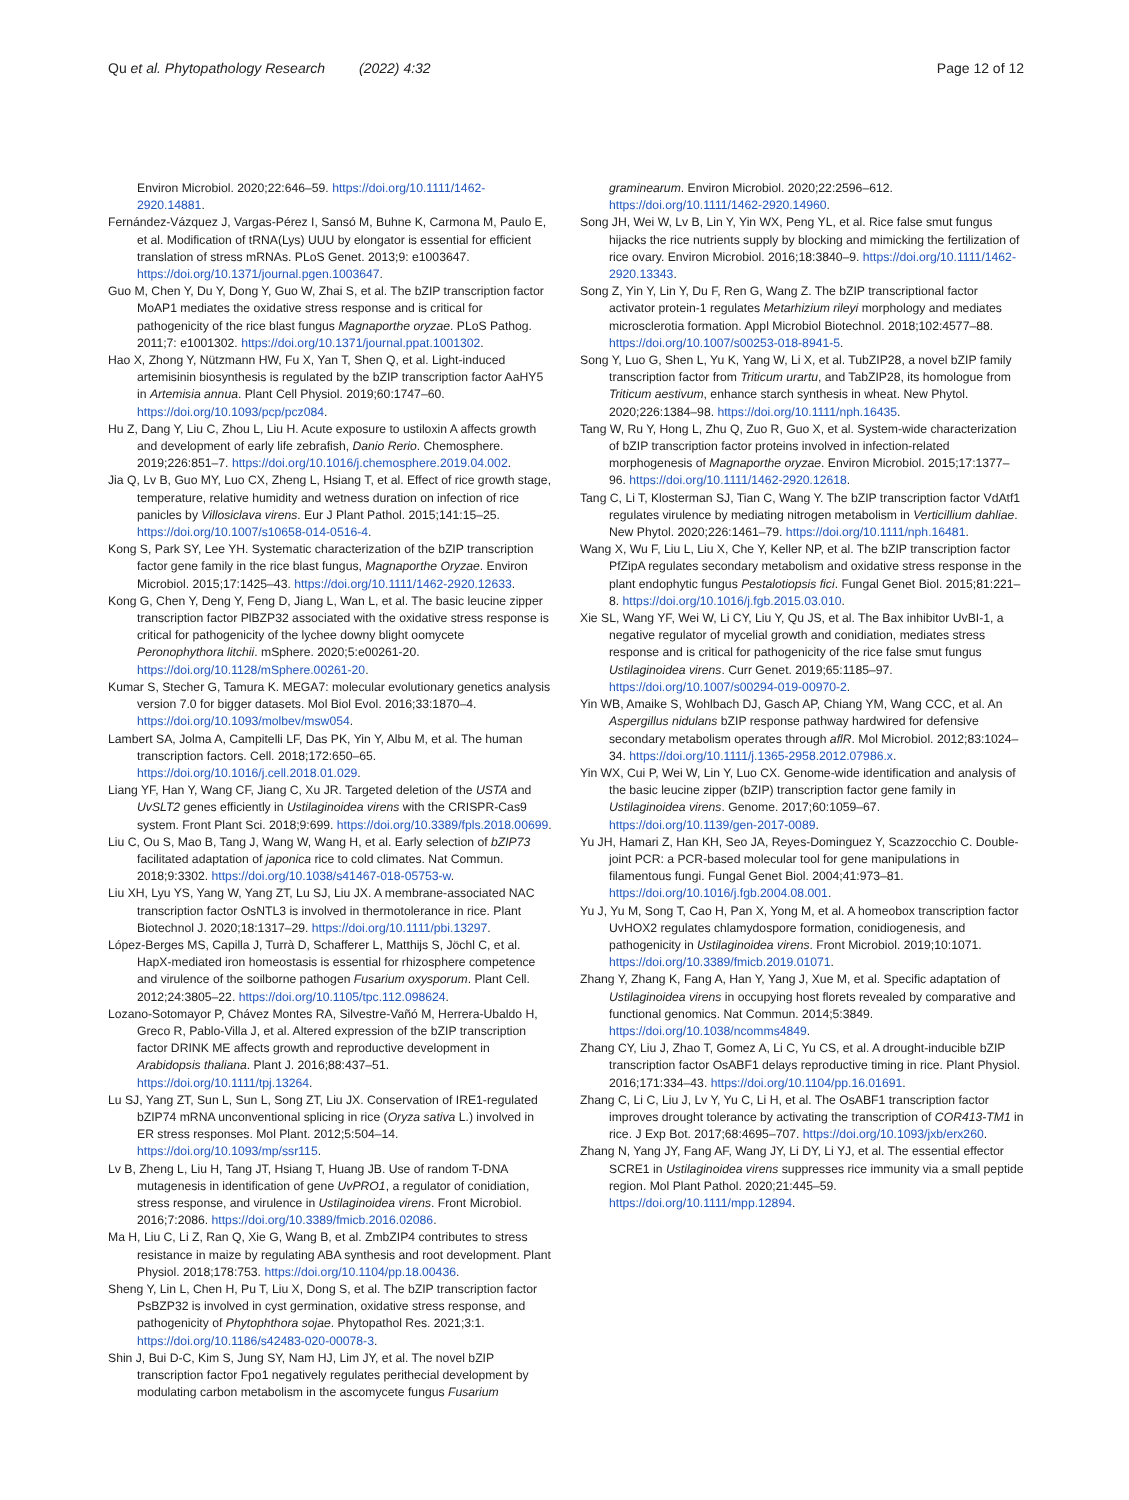Qu et al. Phytopathology Research (2022) 4:32
Page 12 of 12
Environ Microbiol. 2020;22:646–59. https://doi.org/10.1111/1462-2920.14881.
Fernández-Vázquez J, Vargas-Pérez I, Sansó M, Buhne K, Carmona M, Paulo E, et al. Modification of tRNA(Lys) UUU by elongator is essential for efficient translation of stress mRNAs. PLoS Genet. 2013;9: e1003647. https://doi.org/10.1371/journal.pgen.1003647.
Guo M, Chen Y, Du Y, Dong Y, Guo W, Zhai S, et al. The bZIP transcription factor MoAP1 mediates the oxidative stress response and is critical for pathogenicity of the rice blast fungus Magnaporthe oryzae. PLoS Pathog. 2011;7: e1001302. https://doi.org/10.1371/journal.ppat.1001302.
Hao X, Zhong Y, Nützmann HW, Fu X, Yan T, Shen Q, et al. Light-induced artemisinin biosynthesis is regulated by the bZIP transcription factor AaHY5 in Artemisia annua. Plant Cell Physiol. 2019;60:1747–60. https://doi.org/10.1093/pcp/pcz084.
Hu Z, Dang Y, Liu C, Zhou L, Liu H. Acute exposure to ustiloxin A affects growth and development of early life zebrafish, Danio Rerio. Chemosphere. 2019;226:851–7. https://doi.org/10.1016/j.chemosphere.2019.04.002.
Jia Q, Lv B, Guo MY, Luo CX, Zheng L, Hsiang T, et al. Effect of rice growth stage, temperature, relative humidity and wetness duration on infection of rice panicles by Villosiclava virens. Eur J Plant Pathol. 2015;141:15–25. https://doi.org/10.1007/s10658-014-0516-4.
Kong S, Park SY, Lee YH. Systematic characterization of the bZIP transcription factor gene family in the rice blast fungus, Magnaporthe Oryzae. Environ Microbiol. 2015;17:1425–43. https://doi.org/10.1111/1462-2920.12633.
Kong G, Chen Y, Deng Y, Feng D, Jiang L, Wan L, et al. The basic leucine zipper transcription factor PlBZP32 associated with the oxidative stress response is critical for pathogenicity of the lychee downy blight oomycete Peronophythora litchii. mSphere. 2020;5:e00261-20. https://doi.org/10.1128/mSphere.00261-20.
Kumar S, Stecher G, Tamura K. MEGA7: molecular evolutionary genetics analysis version 7.0 for bigger datasets. Mol Biol Evol. 2016;33:1870–4. https://doi.org/10.1093/molbev/msw054.
Lambert SA, Jolma A, Campitelli LF, Das PK, Yin Y, Albu M, et al. The human transcription factors. Cell. 2018;172:650–65. https://doi.org/10.1016/j.cell.2018.01.029.
Liang YF, Han Y, Wang CF, Jiang C, Xu JR. Targeted deletion of the USTA and UvSLT2 genes efficiently in Ustilaginoidea virens with the CRISPR-Cas9 system. Front Plant Sci. 2018;9:699. https://doi.org/10.3389/fpls.2018.00699.
Liu C, Ou S, Mao B, Tang J, Wang W, Wang H, et al. Early selection of bZIP73 facilitated adaptation of japonica rice to cold climates. Nat Commun. 2018;9:3302. https://doi.org/10.1038/s41467-018-05753-w.
Liu XH, Lyu YS, Yang W, Yang ZT, Lu SJ, Liu JX. A membrane-associated NAC transcription factor OsNTL3 is involved in thermotolerance in rice. Plant Biotechnol J. 2020;18:1317–29. https://doi.org/10.1111/pbi.13297.
López-Berges MS, Capilla J, Turrà D, Schafferer L, Matthijs S, Jöchl C, et al. HapX-mediated iron homeostasis is essential for rhizosphere competence and virulence of the soilborne pathogen Fusarium oxysporum. Plant Cell. 2012;24:3805–22. https://doi.org/10.1105/tpc.112.098624.
Lozano-Sotomayor P, Chávez Montes RA, Silvestre-Vañó M, Herrera-Ubaldo H, Greco R, Pablo-Villa J, et al. Altered expression of the bZIP transcription factor DRINK ME affects growth and reproductive development in Arabidopsis thaliana. Plant J. 2016;88:437–51. https://doi.org/10.1111/tpj.13264.
Lu SJ, Yang ZT, Sun L, Sun L, Song ZT, Liu JX. Conservation of IRE1-regulated bZIP74 mRNA unconventional splicing in rice (Oryza sativa L.) involved in ER stress responses. Mol Plant. 2012;5:504–14. https://doi.org/10.1093/mp/ssr115.
Lv B, Zheng L, Liu H, Tang JT, Hsiang T, Huang JB. Use of random T-DNA mutagenesis in identification of gene UvPRO1, a regulator of conidiation, stress response, and virulence in Ustilaginoidea virens. Front Microbiol. 2016;7:2086. https://doi.org/10.3389/fmicb.2016.02086.
Ma H, Liu C, Li Z, Ran Q, Xie G, Wang B, et al. ZmbZIP4 contributes to stress resistance in maize by regulating ABA synthesis and root development. Plant Physiol. 2018;178:753. https://doi.org/10.1104/pp.18.00436.
Sheng Y, Lin L, Chen H, Pu T, Liu X, Dong S, et al. The bZIP transcription factor PsBZP32 is involved in cyst germination, oxidative stress response, and pathogenicity of Phytophthora sojae. Phytopathol Res. 2021;3:1. https://doi.org/10.1186/s42483-020-00078-3.
Shin J, Bui D-C, Kim S, Jung SY, Nam HJ, Lim JY, et al. The novel bZIP transcription factor Fpo1 negatively regulates perithecial development by modulating carbon metabolism in the ascomycete fungus Fusarium
graminearum. Environ Microbiol. 2020;22:2596–612. https://doi.org/10.1111/1462-2920.14960.
Song JH, Wei W, Lv B, Lin Y, Yin WX, Peng YL, et al. Rice false smut fungus hijacks the rice nutrients supply by blocking and mimicking the fertilization of rice ovary. Environ Microbiol. 2016;18:3840–9. https://doi.org/10.1111/1462-2920.13343.
Song Z, Yin Y, Lin Y, Du F, Ren G, Wang Z. The bZIP transcriptional factor activator protein-1 regulates Metarhizium rileyi morphology and mediates microsclerotia formation. Appl Microbiol Biotechnol. 2018;102:4577–88. https://doi.org/10.1007/s00253-018-8941-5.
Song Y, Luo G, Shen L, Yu K, Yang W, Li X, et al. TubZIP28, a novel bZIP family transcription factor from Triticum urartu, and TabZIP28, its homologue from Triticum aestivum, enhance starch synthesis in wheat. New Phytol. 2020;226:1384–98. https://doi.org/10.1111/nph.16435.
Tang W, Ru Y, Hong L, Zhu Q, Zuo R, Guo X, et al. System-wide characterization of bZIP transcription factor proteins involved in infection-related morphogenesis of Magnaporthe oryzae. Environ Microbiol. 2015;17:1377–96. https://doi.org/10.1111/1462-2920.12618.
Tang C, Li T, Klosterman SJ, Tian C, Wang Y. The bZIP transcription factor VdAtf1 regulates virulence by mediating nitrogen metabolism in Verticillium dahliae. New Phytol. 2020;226:1461–79. https://doi.org/10.1111/nph.16481.
Wang X, Wu F, Liu L, Liu X, Che Y, Keller NP, et al. The bZIP transcription factor PfZipA regulates secondary metabolism and oxidative stress response in the plant endophytic fungus Pestalotiopsis fici. Fungal Genet Biol. 2015;81:221–8. https://doi.org/10.1016/j.fgb.2015.03.010.
Xie SL, Wang YF, Wei W, Li CY, Liu Y, Qu JS, et al. The Bax inhibitor UvBI-1, a negative regulator of mycelial growth and conidiation, mediates stress response and is critical for pathogenicity of the rice false smut fungus Ustilaginoidea virens. Curr Genet. 2019;65:1185–97. https://doi.org/10.1007/s00294-019-00970-2.
Yin WB, Amaike S, Wohlbach DJ, Gasch AP, Chiang YM, Wang CCC, et al. An Aspergillus nidulans bZIP response pathway hardwired for defensive secondary metabolism operates through aflR. Mol Microbiol. 2012;83:1024–34. https://doi.org/10.1111/j.1365-2958.2012.07986.x.
Yin WX, Cui P, Wei W, Lin Y, Luo CX. Genome-wide identification and analysis of the basic leucine zipper (bZIP) transcription factor gene family in Ustilaginoidea virens. Genome. 2017;60:1059–67. https://doi.org/10.1139/gen-2017-0089.
Yu JH, Hamari Z, Han KH, Seo JA, Reyes-Dominguez Y, Scazzocchio C. Double-joint PCR: a PCR-based molecular tool for gene manipulations in filamentous fungi. Fungal Genet Biol. 2004;41:973–81. https://doi.org/10.1016/j.fgb.2004.08.001.
Yu J, Yu M, Song T, Cao H, Pan X, Yong M, et al. A homeobox transcription factor UvHOX2 regulates chlamydospore formation, conidiogenesis, and pathogenicity in Ustilaginoidea virens. Front Microbiol. 2019;10:1071. https://doi.org/10.3389/fmicb.2019.01071.
Zhang Y, Zhang K, Fang A, Han Y, Yang J, Xue M, et al. Specific adaptation of Ustilaginoidea virens in occupying host florets revealed by comparative and functional genomics. Nat Commun. 2014;5:3849. https://doi.org/10.1038/ncomms4849.
Zhang CY, Liu J, Zhao T, Gomez A, Li C, Yu CS, et al. A drought-inducible bZIP transcription factor OsABF1 delays reproductive timing in rice. Plant Physiol. 2016;171:334–43. https://doi.org/10.1104/pp.16.01691.
Zhang C, Li C, Liu J, Lv Y, Yu C, Li H, et al. The OsABF1 transcription factor improves drought tolerance by activating the transcription of COR413-TM1 in rice. J Exp Bot. 2017;68:4695–707. https://doi.org/10.1093/jxb/erx260.
Zhang N, Yang JY, Fang AF, Wang JY, Li DY, Li YJ, et al. The essential effector SCRE1 in Ustilaginoidea virens suppresses rice immunity via a small peptide region. Mol Plant Pathol. 2020;21:445–59. https://doi.org/10.1111/mpp.12894.